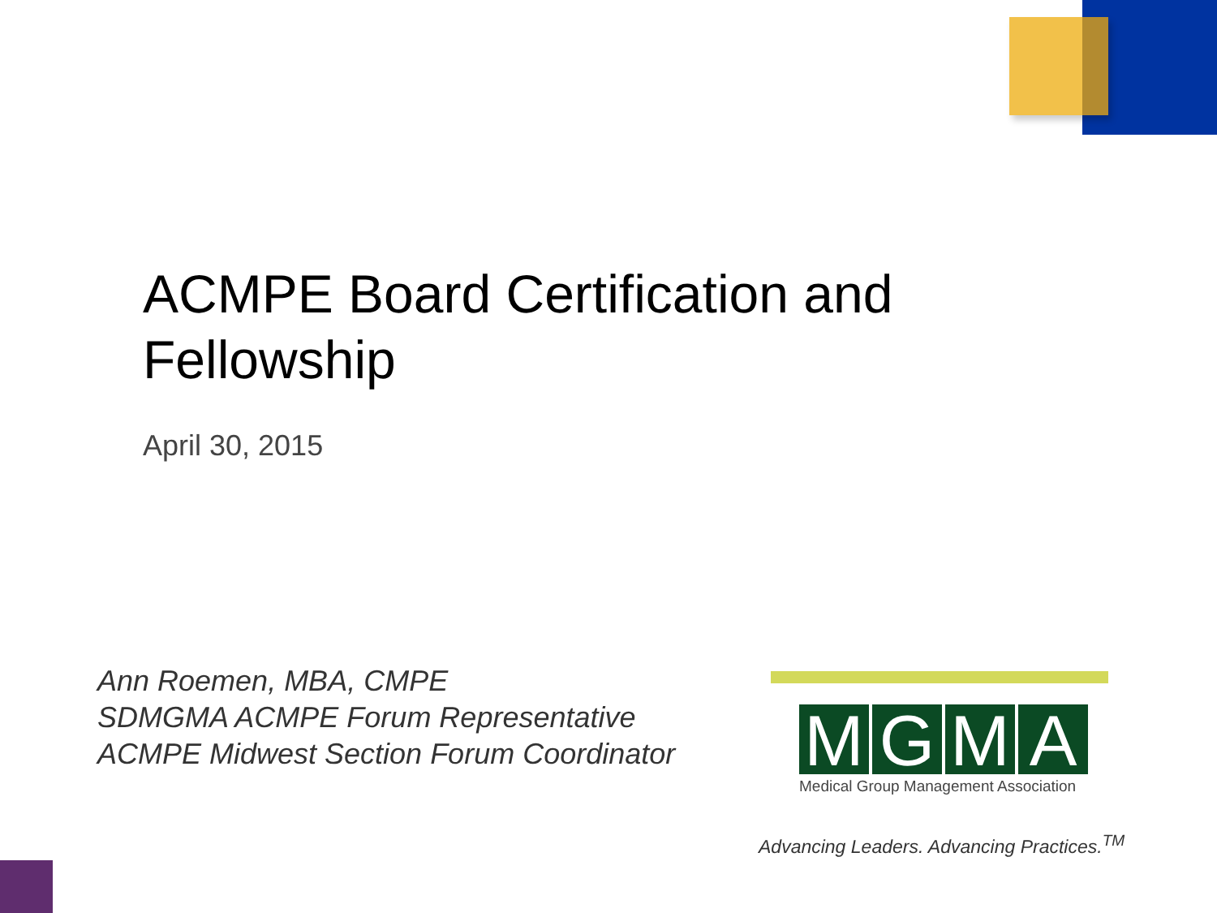ACMPE Board Certification and
Fellowship
April 30, 2015
Ann Roemen, MBA, CMPE
SDMGMA ACMPE Forum Representative
ACMPE Midwest Section Forum Coordinator
MGMA
Medical Group Management Association
Advancing Leaders. Advancing Practices.<sup>TM</sup>